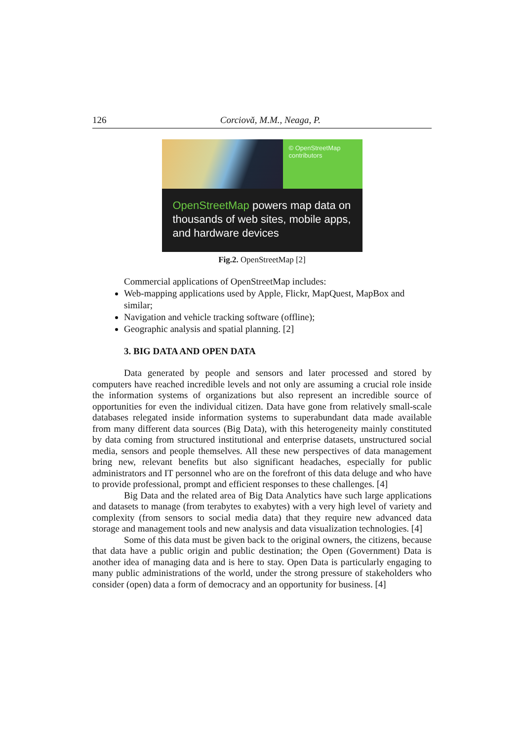126 Corciovă, M.M., Neaga, P.
© OpenStreetMap
contributors
OpenStreetMap powers map data on thousands of web sites, mobile apps, and hardware devices
Fig.2. OpenStreetMap [2]
Commercial applications of OpenStreetMap includes:
Web-mapping applications used by Apple, Flickr, MapQuest, MapBox and similar;
Navigation and vehicle tracking software (offline);
Geographic analysis and spatial planning. [2]
3. BIG DATA AND OPEN DATA
Data generated by people and sensors and later processed and stored by computers have reached incredible levels and not only are assuming a crucial role inside the information systems of organizations but also represent an incredible source of opportunities for even the individual citizen. Data have gone from relatively small-scale databases relegated inside information systems to superabundant data made available from many different data sources (Big Data), with this heterogeneity mainly constituted by data coming from structured institutional and enterprise datasets, unstructured social media, sensors and people themselves. All these new perspectives of data management bring new, relevant benefits but also significant headaches, especially for public administrators and IT personnel who are on the forefront of this data deluge and who have to provide professional, prompt and efficient responses to these challenges. [4]
Big Data and the related area of Big Data Analytics have such large applications and datasets to manage (from terabytes to exabytes) with a very high level of variety and complexity (from sensors to social media data) that they require new advanced data storage and management tools and new analysis and data visualization technologies. [4]
Some of this data must be given back to the original owners, the citizens, because that data have a public origin and public destination; the Open (Government) Data is another idea of managing data and is here to stay. Open Data is particularly engaging to many public administrations of the world, under the strong pressure of stakeholders who consider (open) data a form of democracy and an opportunity for business. [4]